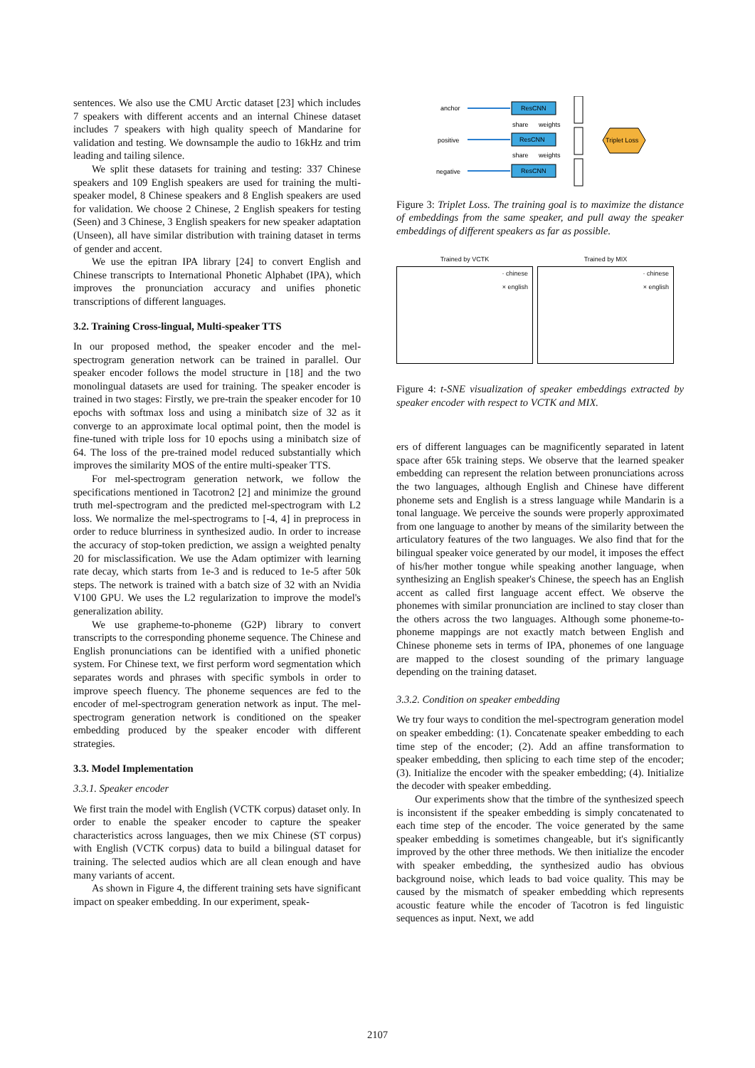sentences. We also use the CMU Arctic dataset [23] which includes 7 speakers with different accents and an internal Chinese dataset includes 7 speakers with high quality speech of Mandarine for validation and testing. We downsample the audio to 16kHz and trim leading and tailing silence.
We split these datasets for training and testing: 337 Chinese speakers and 109 English speakers are used for training the multi-speaker model, 8 Chinese speakers and 8 English speakers are used for validation. We choose 2 Chinese, 2 English speakers for testing (Seen) and 3 Chinese, 3 English speakers for new speaker adaptation (Unseen), all have similar distribution with training dataset in terms of gender and accent.
We use the epitran IPA library [24] to convert English and Chinese transcripts to International Phonetic Alphabet (IPA), which improves the pronunciation accuracy and unifies phonetic transcriptions of different languages.
3.2. Training Cross-lingual, Multi-speaker TTS
In our proposed method, the speaker encoder and the mel-spectrogram generation network can be trained in parallel. Our speaker encoder follows the model structure in [18] and the two monolingual datasets are used for training. The speaker encoder is trained in two stages: Firstly, we pre-train the speaker encoder for 10 epochs with softmax loss and using a minibatch size of 32 as it converge to an approximate local optimal point, then the model is fine-tuned with triple loss for 10 epochs using a minibatch size of 64. The loss of the pre-trained model reduced substantially which improves the similarity MOS of the entire multi-speaker TTS.
For mel-spectrogram generation network, we follow the specifications mentioned in Tacotron2 [2] and minimize the ground truth mel-spectrogram and the predicted mel-spectrogram with L2 loss. We normalize the mel-spectrograms to [-4, 4] in preprocess in order to reduce blurriness in synthesized audio. In order to increase the accuracy of stop-token prediction, we assign a weighted penalty 20 for misclassification. We use the Adam optimizer with learning rate decay, which starts from 1e-3 and is reduced to 1e-5 after 50k steps. The network is trained with a batch size of 32 with an Nvidia V100 GPU. We uses the L2 regularization to improve the model's generalization ability.
We use grapheme-to-phoneme (G2P) library to convert transcripts to the corresponding phoneme sequence. The Chinese and English pronunciations can be identified with a unified phonetic system. For Chinese text, we first perform word segmentation which separates words and phrases with specific symbols in order to improve speech fluency. The phoneme sequences are fed to the encoder of mel-spectrogram generation network as input. The mel-spectrogram generation network is conditioned on the speaker embedding produced by the speaker encoder with different strategies.
3.3. Model Implementation
3.3.1. Speaker encoder
We first train the model with English (VCTK corpus) dataset only. In order to enable the speaker encoder to capture the speaker characteristics across languages, then we mix Chinese (ST corpus) with English (VCTK corpus) data to build a bilingual dataset for training. The selected audios which are all clean enough and have many variants of accent.
As shown in Figure 4, the different training sets have significant impact on speaker embedding. In our experiment, speak-
anchor
positive
negative
ResCNN
ResCNN
ResCNN
share
weights
share
weights
Triplet Loss
Figure 3: Triplet Loss. The training goal is to maximize the distance of embeddings from the same speaker, and pull away the speaker embeddings of different speakers as far as possible.
Trained by VCTK
· chinese
× english
Trained by MIX
· chinese
× english
Figure 4: t-SNE visualization of speaker embeddings extracted by speaker encoder with respect to VCTK and MIX.
ers of different languages can be magnificently separated in latent space after 65k training steps. We observe that the learned speaker embedding can represent the relation between pronunciations across the two languages, although English and Chinese have different phoneme sets and English is a stress language while Mandarin is a tonal language. We perceive the sounds were properly approximated from one language to another by means of the similarity between the articulatory features of the two languages. We also find that for the bilingual speaker voice generated by our model, it imposes the effect of his/her mother tongue while speaking another language, when synthesizing an English speaker's Chinese, the speech has an English accent as called first language accent effect. We observe the phonemes with similar pronunciation are inclined to stay closer than the others across the two languages. Although some phoneme-to-phoneme mappings are not exactly match between English and Chinese phoneme sets in terms of IPA, phonemes of one language are mapped to the closest sounding of the primary language depending on the training dataset.
3.3.2. Condition on speaker embedding
We try four ways to condition the mel-spectrogram generation model on speaker embedding: (1). Concatenate speaker embedding to each time step of the encoder; (2). Add an affine transformation to speaker embedding, then splicing to each time step of the encoder; (3). Initialize the encoder with the speaker embedding; (4). Initialize the decoder with speaker embedding.
Our experiments show that the timbre of the synthesized speech is inconsistent if the speaker embedding is simply concatenated to each time step of the encoder. The voice generated by the same speaker embedding is sometimes changeable, but it's significantly improved by the other three methods. We then initialize the encoder with speaker embedding, the synthesized audio has obvious background noise, which leads to bad voice quality. This may be caused by the mismatch of speaker embedding which represents acoustic feature while the encoder of Tacotron is fed linguistic sequences as input. Next, we add
2107